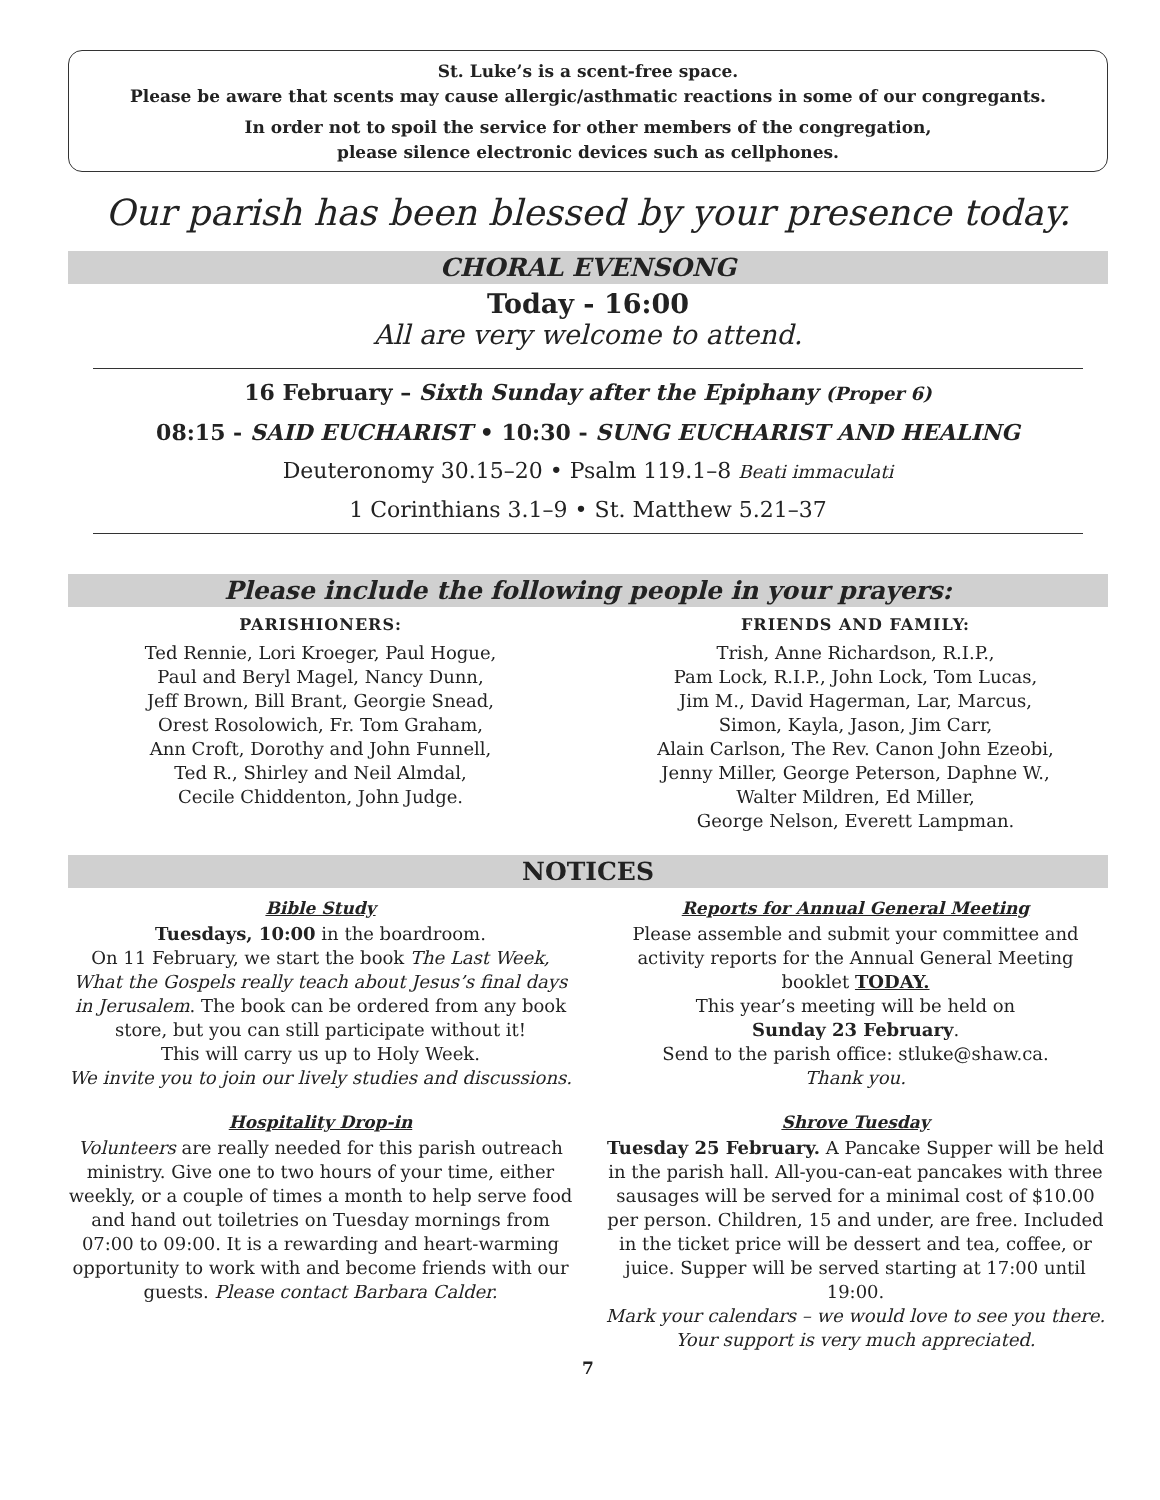St. Luke’s is a scent-free space.
Please be aware that scents may cause allergic/asthmatic reactions in some of our congregants.
In order not to spoil the service for other members of the congregation,
please silence electronic devices such as cellphones.
Our parish has been blessed by your presence today.
CHORAL EVENSONG
Today - 16:00
All are very welcome to attend.
16 February – Sixth Sunday after the Epiphany (Proper 6)
08:15 - SAID EUCHARIST • 10:30 - SUNG EUCHARIST AND HEALING
Deuteronomy 30.15–20 • Psalm 119.1–8 Beati immaculati
1 Corinthians 3.1–9 • St. Matthew 5.21–37
Please include the following people in your prayers:
PARISHIONERS:
Ted Rennie, Lori Kroeger, Paul Hogue,
Paul and Beryl Magel, Nancy Dunn,
Jeff Brown, Bill Brant, Georgie Snead,
Orest Rosolowich, Fr. Tom Graham,
Ann Croft, Dorothy and John Funnell,
Ted R., Shirley and Neil Almdal,
Cecile Chiddenton, John Judge.
FRIENDS AND FAMILY:
Trish, Anne Richardson, R.I.P.,
Pam Lock, R.I.P., John Lock, Tom Lucas,
Jim M., David Hagerman, Lar, Marcus,
Simon, Kayla, Jason, Jim Carr,
Alain Carlson, The Rev. Canon John Ezeobi,
Jenny Miller, George Peterson, Daphne W.,
Walter Mildren, Ed Miller,
George Nelson, Everett Lampman.
NOTICES
Bible Study
Tuesdays, 10:00 in the boardroom.
On 11 February, we start the book The Last Week, What the Gospels really teach about Jesus’s final days in Jerusalem. The book can be ordered from any book store, but you can still participate without it!
This will carry us up to Holy Week.
We invite you to join our lively studies and discussions.
Hospitality Drop-in
Volunteers are really needed for this parish outreach ministry. Give one to two hours of your time, either weekly, or a couple of times a month to help serve food and hand out toiletries on Tuesday mornings from 07:00 to 09:00. It is a rewarding and heart-warming opportunity to work with and become friends with our guests. Please contact Barbara Calder.
Reports for Annual General Meeting
Please assemble and submit your committee and activity reports for the Annual General Meeting booklet TODAY.
This year’s meeting will be held on
Sunday 23 February.
Send to the parish office: stluke@shaw.ca.
Thank you.
Shrove Tuesday
Tuesday 25 February. A Pancake Supper will be held in the parish hall. All-you-can-eat pancakes with three sausages will be served for a minimal cost of $10.00 per person. Children, 15 and under, are free. Included in the ticket price will be dessert and tea, coffee, or juice. Supper will be served starting at 17:00 until 19:00.
Mark your calendars – we would love to see you there. Your support is very much appreciated.
7